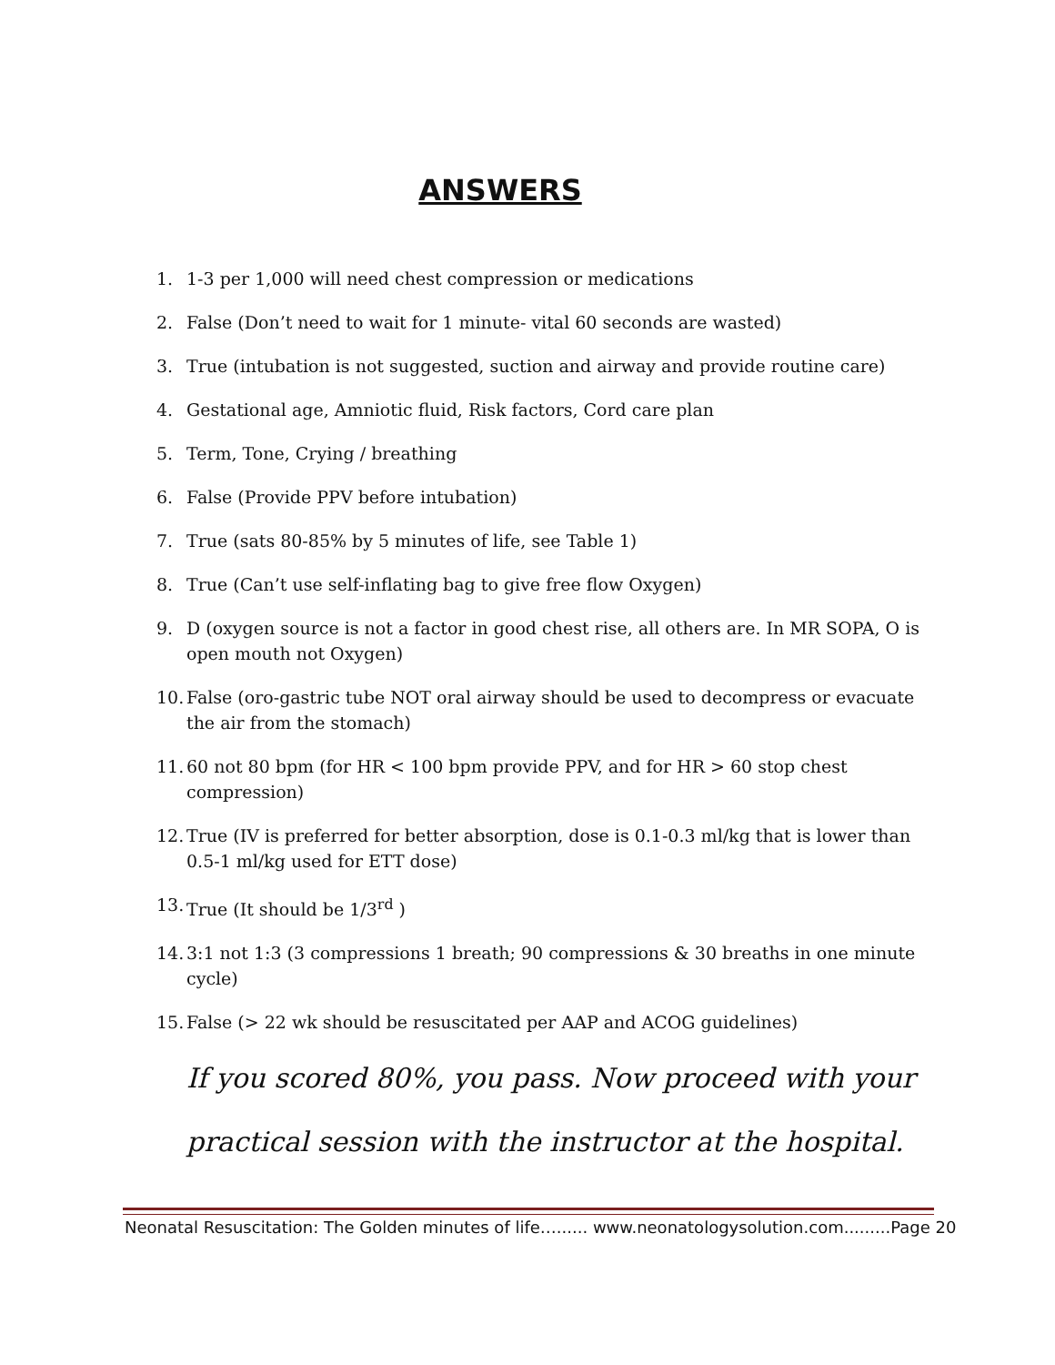ANSWERS
1. 1-3 per 1,000 will need chest compression or medications
2. False (Don’t need to wait for 1 minute- vital 60 seconds are wasted)
3. True (intubation is not suggested, suction and airway and provide routine care)
4. Gestational age, Amniotic fluid, Risk factors, Cord care plan
5. Term, Tone, Crying / breathing
6. False (Provide PPV before intubation)
7. True (sats 80-85% by 5 minutes of life, see Table 1)
8. True (Can’t use self-inflating bag to give free flow Oxygen)
9. D (oxygen source is not a factor in good chest rise, all others are. In MR SOPA, O is open mouth not Oxygen)
10. False (oro-gastric tube NOT oral airway should be used to decompress or evacuate the air from the stomach)
11. 60 not 80 bpm (for HR < 100 bpm provide PPV, and for HR > 60 stop chest compression)
12. True (IV is preferred for better absorption, dose is 0.1-0.3 ml/kg that is lower than 0.5-1 ml/kg used for ETT dose)
13. True (It should be 1/3<sup>rd</sup> )
14. 3:1 not 1:3 (3 compressions 1 breath; 90 compressions & 30 breaths in one minute cycle)
15. False (> 22 wk should be resuscitated per AAP and ACOG guidelines)
If you scored 80%, you pass. Now proceed with your practical session with the instructor at the hospital.
Neonatal Resuscitation: The Golden minutes of life…...... www.neonatologysolution.com.........Page 20